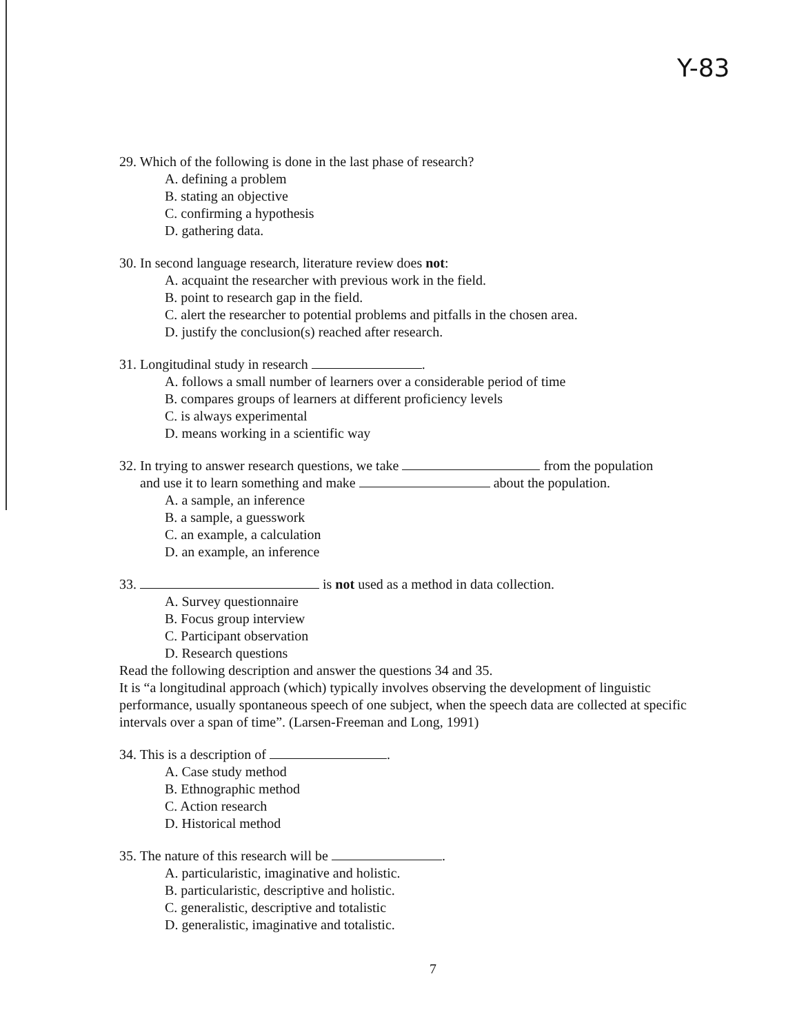Y-83
29. Which of the following is done in the last phase of research?
A. defining a problem
B. stating an objective
C. confirming a hypothesis
D. gathering data.
30. In second language research, literature review does not:
A. acquaint the researcher with previous work in the field.
B. point to research gap in the field.
C. alert the researcher to potential problems and pitfalls in the chosen area.
D. justify the conclusion(s) reached after research.
31. Longitudinal study in research .
A. follows a small number of learners over a considerable period of time
B. compares groups of learners at different proficiency levels
C. is always experimental
D. means working in a scientific way
32. In trying to answer research questions, we take from the population
and use it to learn something and make about the population.
A. a sample, an inference
B. a sample, a guesswork
C. an example, a calculation
D. an example, an inference
33. is not used as a method in data collection.
A. Survey questionnaire
B. Focus group interview
C. Participant observation
D. Research questions
Read the following description and answer the questions 34 and 35.
It is “a longitudinal approach (which) typically involves observing the development of linguistic performance, usually spontaneous speech of one subject, when the speech data are collected at specific intervals over a span of time”. (Larsen-Freeman and Long, 1991)
34. This is a description of .
A. Case study method
B. Ethnographic method
C. Action research
D. Historical method
35. The nature of this research will be .
A. particularistic, imaginative and holistic.
B. particularistic, descriptive and holistic.
C. generalistic, descriptive and totalistic
D. generalistic, imaginative and totalistic.
7